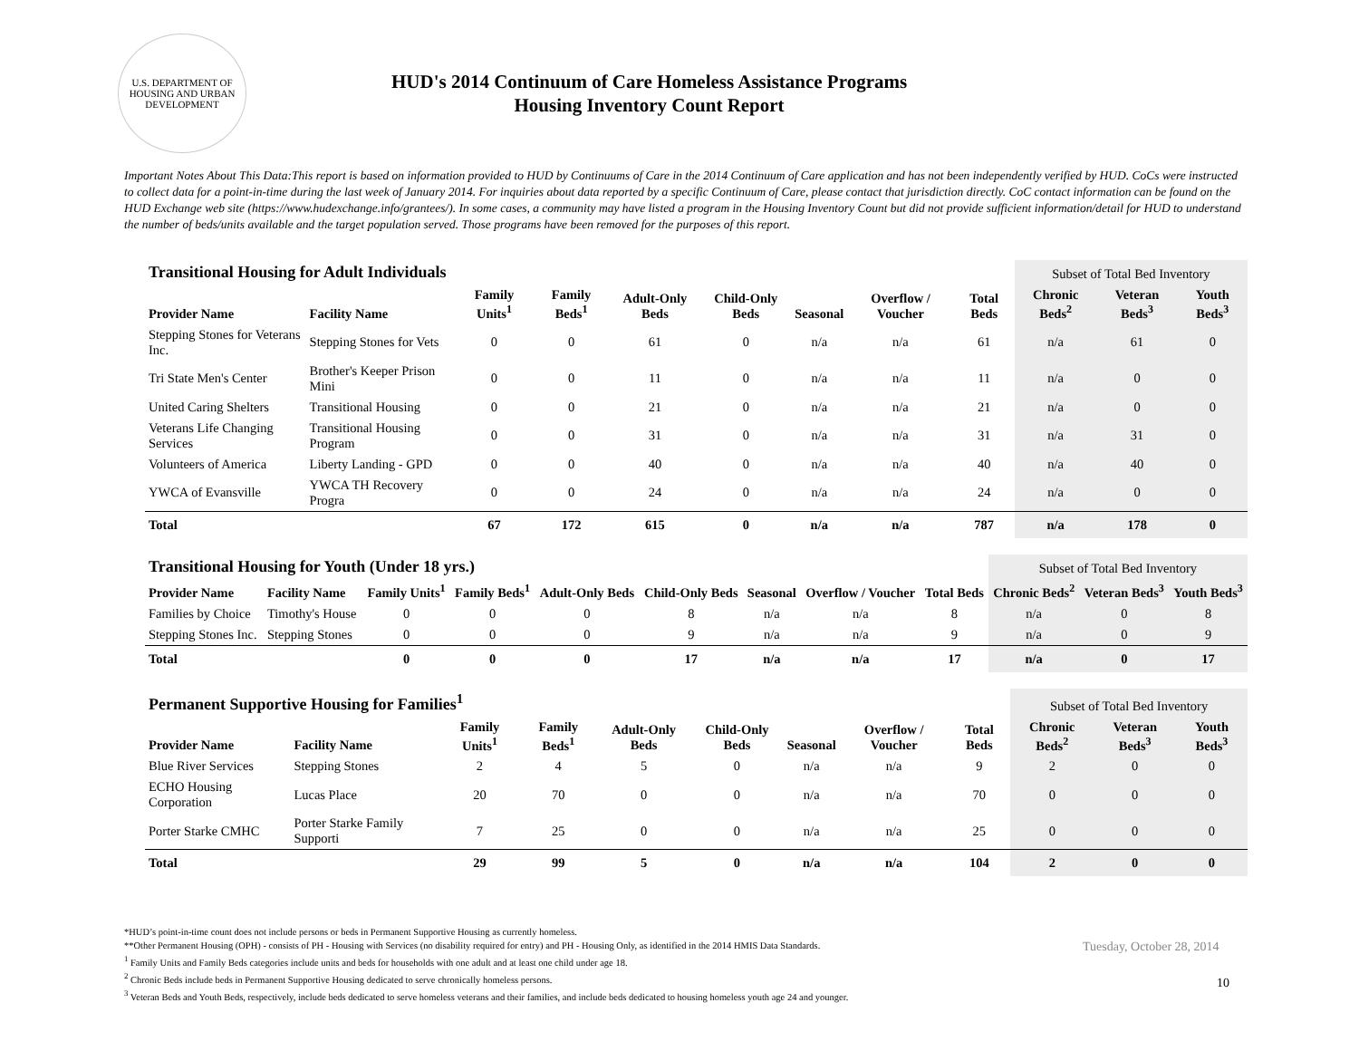U.S. DEPARTMENT OF HOUSING AND URBAN DEVELOPMENT
HUD's 2014 Continuum of Care Homeless Assistance Programs
Housing Inventory Count Report
Important Notes About This Data:This report is based on information provided to HUD by Continuums of Care in the 2014 Continuum of Care application and has not been independently verified by HUD. CoCs were instructed to collect data for a point-in-time during the last week of January 2014. For inquiries about data reported by a specific Continuum of Care, please contact that jurisdiction directly. CoC contact information can be found on the HUD Exchange web site (https://www.hudexchange.info/grantees/). In some cases, a community may have listed a program in the Housing Inventory Count but did not provide sufficient information/detail for HUD to understand the number of beds/units available and the target population served. Those programs have been removed for the purposes of this report.
| Transitional Housing for Adult Individuals | | | | | | | | | Subset of Total Bed Inventory | | |
| --- | --- | --- | --- | --- | --- | --- | --- | --- | --- | --- | --- |
| Provider Name | Facility Name | Family Units<sup>1</sup> | Family Beds<sup>1</sup> | Adult-Only Beds | Child-Only Beds | Seasonal | Overflow / Voucher | Total Beds | Chronic Beds<sup>2</sup> | Veteran Beds<sup>3</sup> | Youth Beds<sup>3</sup> |
| Stepping Stones for Veterans Inc. | Stepping Stones for Vets | 0 | 0 | 61 | 0 | n/a | n/a | 61 | n/a | 61 | 0 |
| Tri State Men's Center | Brother's Keeper Prison Mini | 0 | 0 | 11 | 0 | n/a | n/a | 11 | n/a | 0 | 0 |
| United Caring Shelters | Transitional Housing | 0 | 0 | 21 | 0 | n/a | n/a | 21 | n/a | 0 | 0 |
| Veterans Life Changing Services | Transitional Housing Program | 0 | 0 | 31 | 0 | n/a | n/a | 31 | n/a | 31 | 0 |
| Volunteers of America | Liberty Landing - GPD | 0 | 0 | 40 | 0 | n/a | n/a | 40 | n/a | 40 | 0 |
| YWCA of Evansville | YWCA TH Recovery Progra | 0 | 0 | 24 | 0 | n/a | n/a | 24 | n/a | 0 | 0 |
| Total | | 67 | 172 | 615 | 0 | n/a | n/a | 787 | n/a | 178 | 0 |
| Transitional Housing for Youth (Under 18 yrs.) | | | | | | | | | Subset of Total Bed Inventory | | |
| --- | --- | --- | --- | --- | --- | --- | --- | --- | --- | --- | --- |
| Provider Name | Facility Name | Family Units<sup>1</sup> | Family Beds<sup>1</sup> | Adult-Only Beds | Child-Only Beds | Seasonal | Overflow / Voucher | Total Beds | Chronic Beds<sup>2</sup> | Veteran Beds<sup>3</sup> | Youth Beds<sup>3</sup> |
| Families by Choice | Timothy's House | 0 | 0 | 0 | 8 | n/a | n/a | 8 | n/a | 0 | 8 |
| Stepping Stones Inc. | Stepping Stones | 0 | 0 | 0 | 9 | n/a | n/a | 9 | n/a | 0 | 9 |
| Total | | 0 | 0 | 0 | 17 | n/a | n/a | 17 | n/a | 0 | 17 |
| Permanent Supportive Housing for Families<sup>1</sup> | | | | | | | | | Subset of Total Bed Inventory | | |
| --- | --- | --- | --- | --- | --- | --- | --- | --- | --- | --- | --- |
| Provider Name | Facility Name | Family Units<sup>1</sup> | Family Beds<sup>1</sup> | Adult-Only Beds | Child-Only Beds | Seasonal | Overflow / Voucher | Total Beds | Chronic Beds<sup>2</sup> | Veteran Beds<sup>3</sup> | Youth Beds<sup>3</sup> |
| Blue River Services | Stepping Stones | 2 | 4 | 5 | 0 | n/a | n/a | 9 | 2 | 0 | 0 |
| ECHO Housing Corporation | Lucas Place | 20 | 70 | 0 | 0 | n/a | n/a | 70 | 0 | 0 | 0 |
| Porter Starke CMHC | Porter Starke Family Supporti | 7 | 25 | 0 | 0 | n/a | n/a | 25 | 0 | 0 | 0 |
| Total | | 29 | 99 | 5 | 0 | n/a | n/a | 104 | 2 | 0 | 0 |
*HUD’s point-in-time count does not include persons or beds in Permanent Supportive Housing as currently homeless.
**Other Permanent Housing (OPH) - consists of PH - Housing with Services (no disability required for entry) and PH - Housing Only, as identified in the 2014 HMIS Data Standards.
<sup>1</sup> Family Units and Family Beds categories include units and beds for households with one adult and at least one child under age 18.
<sup>2</sup> Chronic Beds include beds in Permanent Supportive Housing dedicated to serve chronically homeless persons.
<sup>3</sup> Veteran Beds and Youth Beds, respectively, include beds dedicated to serve homeless veterans and their families, and include beds dedicated to housing homeless youth age 24 and younger.
Tuesday, October 28, 2014
10